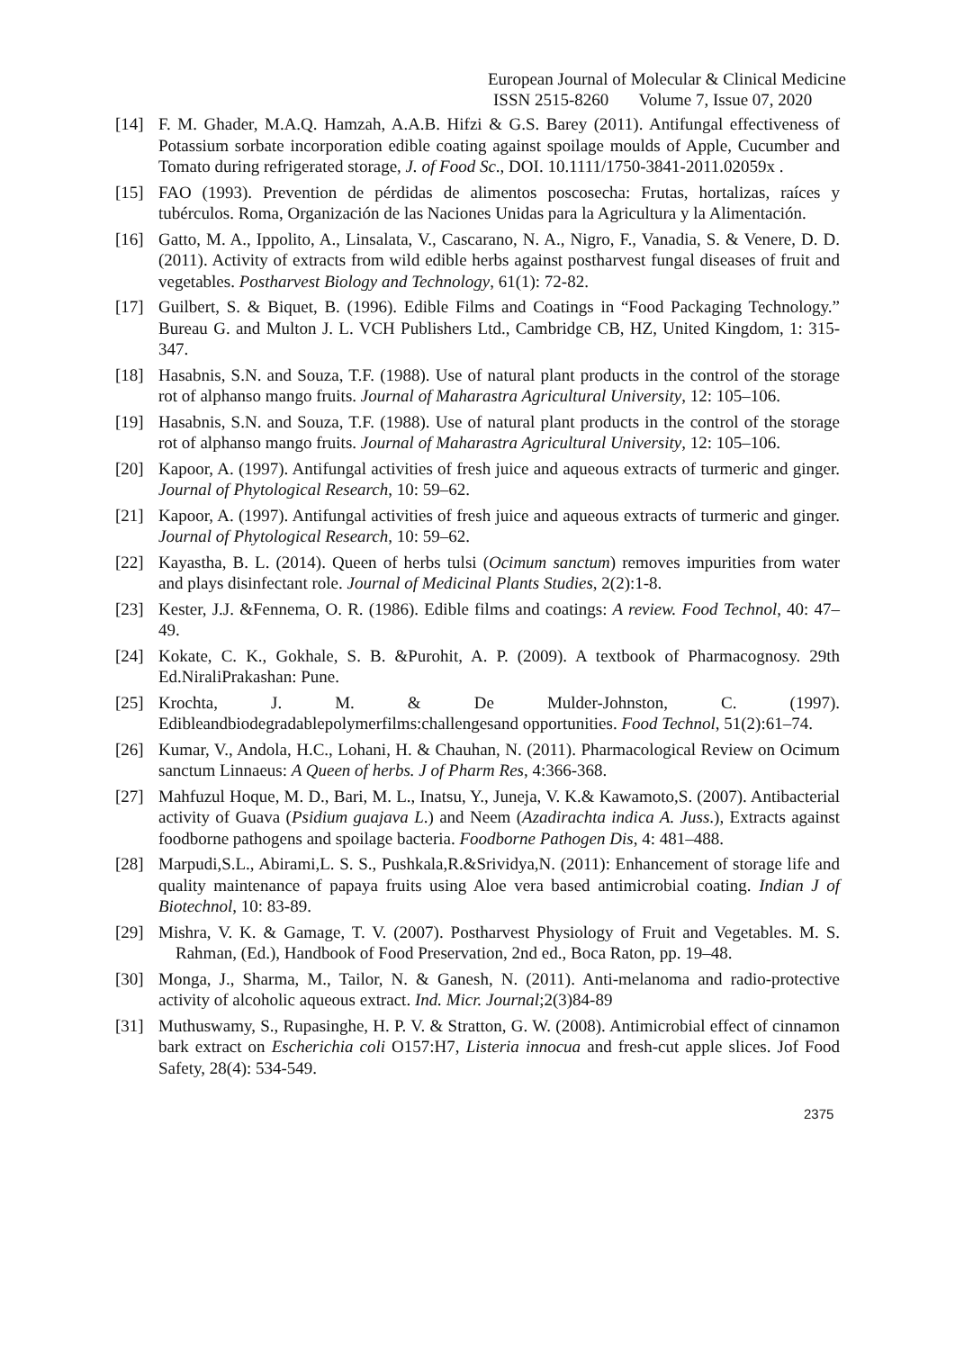European Journal of Molecular & Clinical Medicine
ISSN 2515-8260 Volume 7, Issue 07, 2020
[14] F. M. Ghader, M.A.Q. Hamzah, A.A.B. Hifzi & G.S. Barey (2011). Antifungal effectiveness of Potassium sorbate incorporation edible coating against spoilage moulds of Apple, Cucumber and Tomato during refrigerated storage, J. of Food Sc., DOI. 10.1111/1750-3841-2011.02059x .
[15] FAO (1993). Prevention de pérdidas de alimentos poscosecha: Frutas, hortalizas, raíces y tubérculos. Roma, Organización de las Naciones Unidas para la Agricultura y la Alimentación.
[16] Gatto, M. A., Ippolito, A., Linsalata, V., Cascarano, N. A., Nigro, F., Vanadia, S. & Venere, D. D. (2011). Activity of extracts from wild edible herbs against postharvest fungal diseases of fruit and vegetables. Postharvest Biology and Technology, 61(1): 72-82.
[17] Guilbert, S. & Biquet, B. (1996). Edible Films and Coatings in “Food Packaging Technology.” Bureau G. and Multon J. L. VCH Publishers Ltd., Cambridge CB, HZ, United Kingdom, 1: 315-347.
[18] Hasabnis, S.N. and Souza, T.F. (1988). Use of natural plant products in the control of the storage rot of alphanso mango fruits. Journal of Maharastra Agricultural University, 12: 105–106.
[19] Hasabnis, S.N. and Souza, T.F. (1988). Use of natural plant products in the control of the storage rot of alphanso mango fruits. Journal of Maharastra Agricultural University, 12: 105–106.
[20] Kapoor, A. (1997). Antifungal activities of fresh juice and aqueous extracts of turmeric and ginger. Journal of Phytological Research, 10: 59–62.
[21] Kapoor, A. (1997). Antifungal activities of fresh juice and aqueous extracts of turmeric and ginger. Journal of Phytological Research, 10: 59–62.
[22] Kayastha, B. L. (2014). Queen of herbs tulsi (Ocimum sanctum) removes impurities from water and plays disinfectant role. Journal of Medicinal Plants Studies, 2(2):1-8.
[23] Kester, J.J. &Fennema, O. R. (1986). Edible films and coatings: A review. Food Technol, 40: 47– 49.
[24] Kokate, C. K., Gokhale, S. B. &Purohit, A. P. (2009). A textbook of Pharmacognosy. 29th Ed.NiraliPrakashan: Pune.
[25] Krochta, J. M. & De Mulder-Johnston, C. (1997). Edibleandbiodegradablepolymerfilms:challengesand opportunities. Food Technol, 51(2):61–74.
[26] Kumar, V., Andola, H.C., Lohani, H. & Chauhan, N. (2011). Pharmacological Review on Ocimum sanctum Linnaeus: A Queen of herbs. J of Pharm Res, 4:366-368.
[27] Mahfuzul Hoque, M. D., Bari, M. L., Inatsu, Y., Juneja, V. K.& Kawamoto,S. (2007). Antibacterial activity of Guava (Psidium guajava L.) and Neem (Azadirachta indica A. Juss.), Extracts against foodborne pathogens and spoilage bacteria. Foodborne Pathogen Dis, 4: 481–488.
[28] Marpudi,S.L., Abirami,L. S. S., Pushkala,R.&Srividya,N. (2011): Enhancement of storage life and quality maintenance of papaya fruits using Aloe vera based antimicrobial coating. Indian J of Biotechnol, 10: 83-89.
[29] Mishra, V. K. & Gamage, T. V. (2007). Postharvest Physiology of Fruit and Vegetables. M. S. Rahman, (Ed.), Handbook of Food Preservation, 2nd ed., Boca Raton, pp. 19–48.
[30] Monga, J., Sharma, M., Tailor, N. & Ganesh, N. (2011). Anti-melanoma and radio-protective activity of alcoholic aqueous extract. Ind. Micr. Journal;2(3)84-89
[31] Muthuswamy, S., Rupasinghe, H. P. V. & Stratton, G. W. (2008). Antimicrobial effect of cinnamon bark extract on Escherichia coli O157:H7, Listeria innocua and fresh-cut apple slices. Jof Food Safety, 28(4): 534-549.
2375